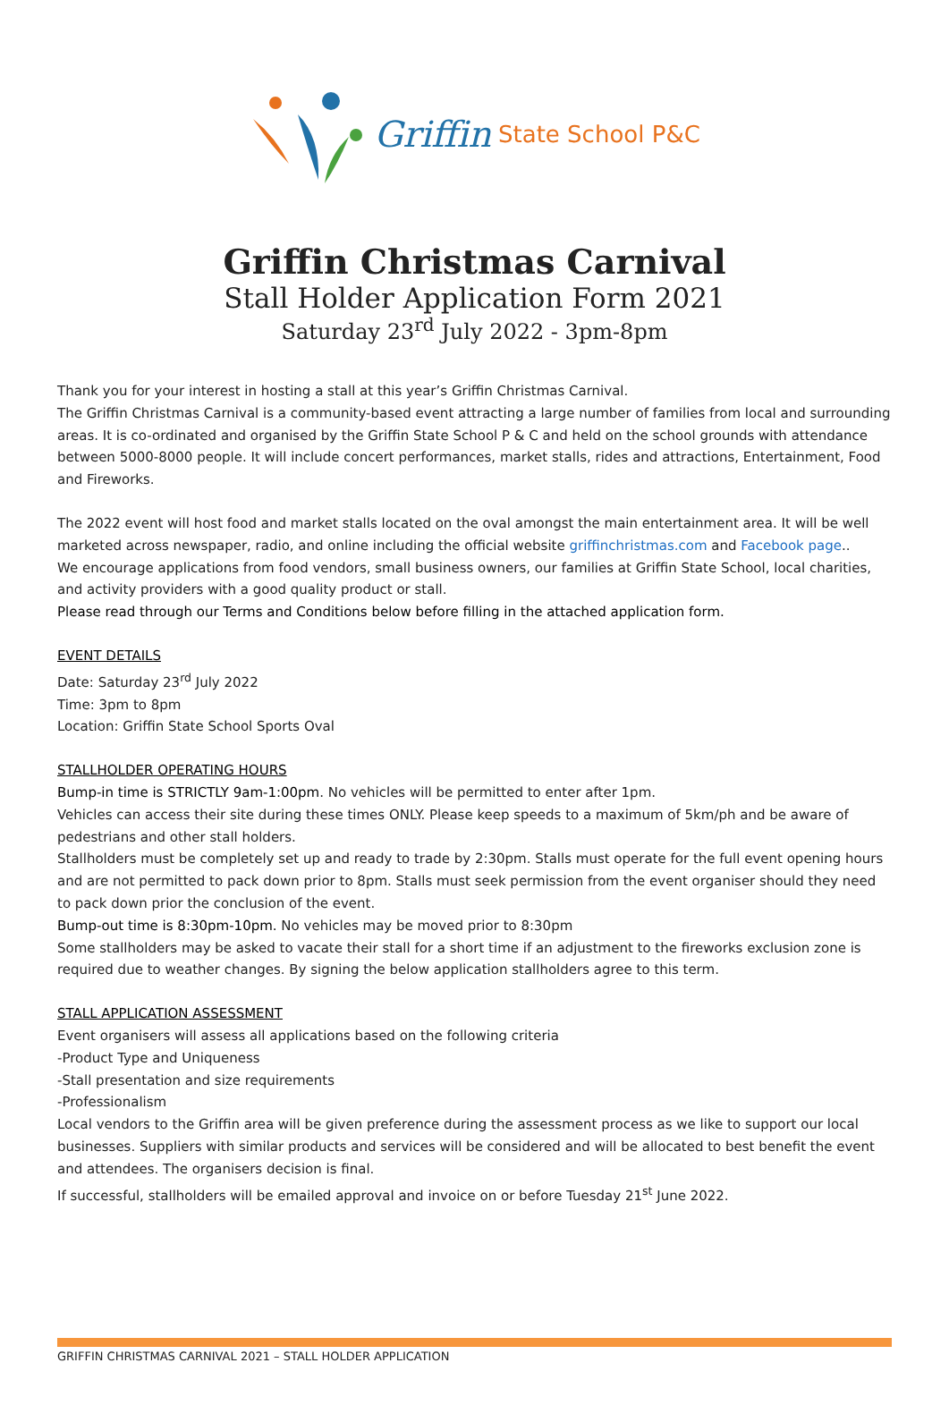Griffin State School P&C
Griffin Christmas Carnival
Stall Holder Application Form 2021
Saturday 23<sup>rd</sup> July 2022 - 3pm-8pm
Thank you for your interest in hosting a stall at this year’s Griffin Christmas Carnival.
The Griffin Christmas Carnival is a community-based event attracting a large number of families from local and surrounding areas. It is co-ordinated and organised by the Griffin State School P & C and held on the school grounds with attendance between 5000-8000 people. It will include concert performances, market stalls, rides and attractions, Entertainment, Food and Fireworks.
The 2022 event will host food and market stalls located on the oval amongst the main entertainment area. It will be well marketed across newspaper, radio, and online including the official website griffinchristmas.com and Facebook page..
We encourage applications from food vendors, small business owners, our families at Griffin State School, local charities, and activity providers with a good quality product or stall.
Please read through our Terms and Conditions below before filling in the attached application form.
EVENT DETAILS
Date: Saturday 23<sup>rd</sup> July 2022
Time: 3pm to 8pm
Location: Griffin State School Sports Oval
STALLHOLDER OPERATING HOURS
Bump-in time is STRICTLY 9am-1:00pm. No vehicles will be permitted to enter after 1pm.
Vehicles can access their site during these times ONLY. Please keep speeds to a maximum of 5km/ph and be aware of pedestrians and other stall holders.
Stallholders must be completely set up and ready to trade by 2:30pm. Stalls must operate for the full event opening hours and are not permitted to pack down prior to 8pm. Stalls must seek permission from the event organiser should they need to pack down prior the conclusion of the event.
Bump-out time is 8:30pm-10pm. No vehicles may be moved prior to 8:30pm
Some stallholders may be asked to vacate their stall for a short time if an adjustment to the fireworks exclusion zone is required due to weather changes. By signing the below application stallholders agree to this term.
STALL APPLICATION ASSESSMENT
Event organisers will assess all applications based on the following criteria
-Product Type and Uniqueness
-Stall presentation and size requirements
-Professionalism
Local vendors to the Griffin area will be given preference during the assessment process as we like to support our local businesses. Suppliers with similar products and services will be considered and will be allocated to best benefit the event and attendees. The organisers decision is final.
If successful, stallholders will be emailed approval and invoice on or before Tuesday 21<sup>st</sup> June 2022.
GRIFFIN CHRISTMAS CARNIVAL 2021 – STALL HOLDER APPLICATION